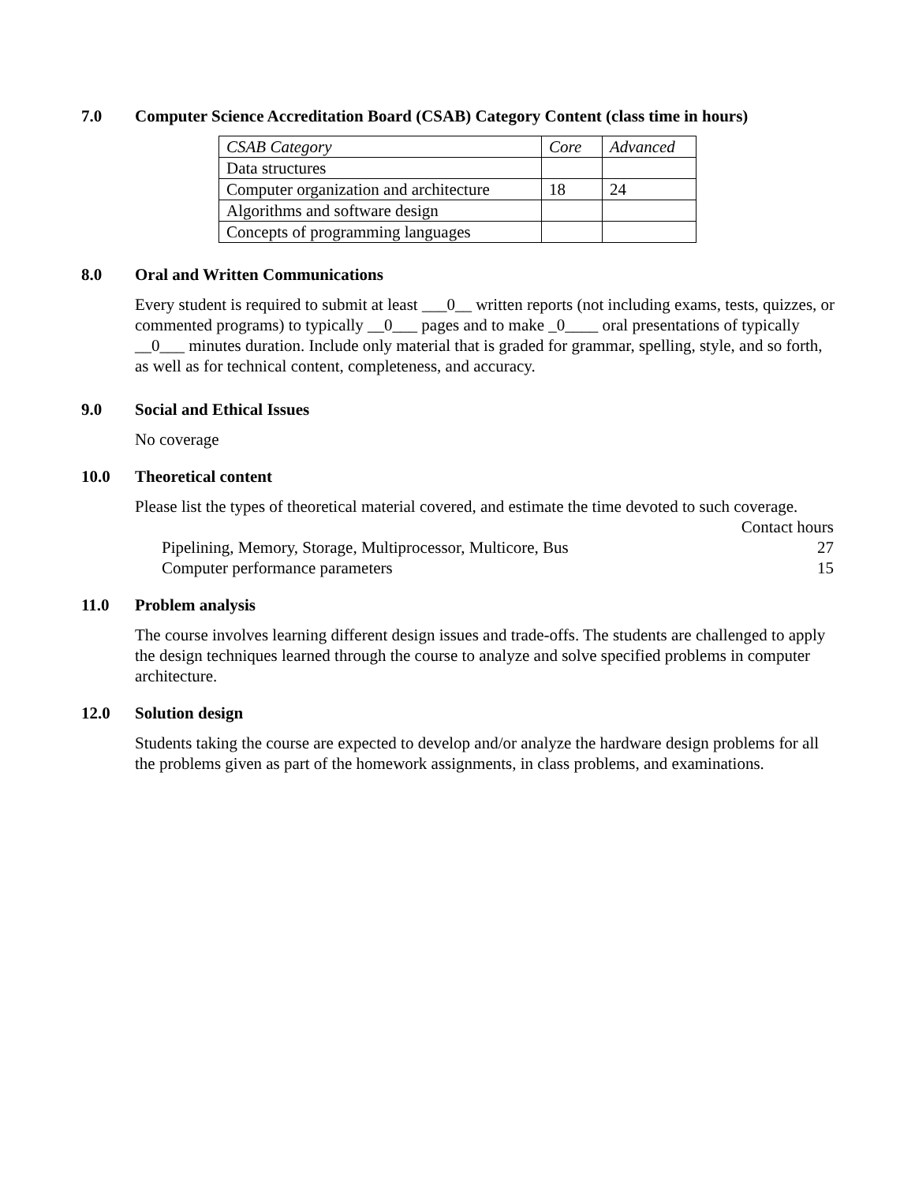7.0 Computer Science Accreditation Board (CSAB) Category Content (class time in hours)
| CSAB Category | Core | Advanced |
| Data structures | | |
| Computer organization and architecture | 18 | 24 |
| Algorithms and software design | | |
| Concepts of programming languages | | |
8.0 Oral and Written Communications
Every student is required to submit at least ___0__ written reports (not including exams, tests, quizzes, or commented programs) to typically __0___ pages and to make _0____ oral presentations of typically __0___ minutes duration. Include only material that is graded for grammar, spelling, style, and so forth, as well as for technical content, completeness, and accuracy.
9.0 Social and Ethical Issues
No coverage
10.0 Theoretical content
Please list the types of theoretical material covered, and estimate the time devoted to such coverage.
| | Contact hours |
| Pipelining, Memory, Storage, Multiprocessor, Multicore, Bus | 27 |
| Computer performance parameters | 15 |
11.0 Problem analysis
The course involves learning different design issues and trade-offs. The students are challenged to apply the design techniques learned through the course to analyze and solve specified problems in computer architecture.
12.0 Solution design
Students taking the course are expected to develop and/or analyze the hardware design problems for all the problems given as part of the homework assignments, in class problems, and examinations.